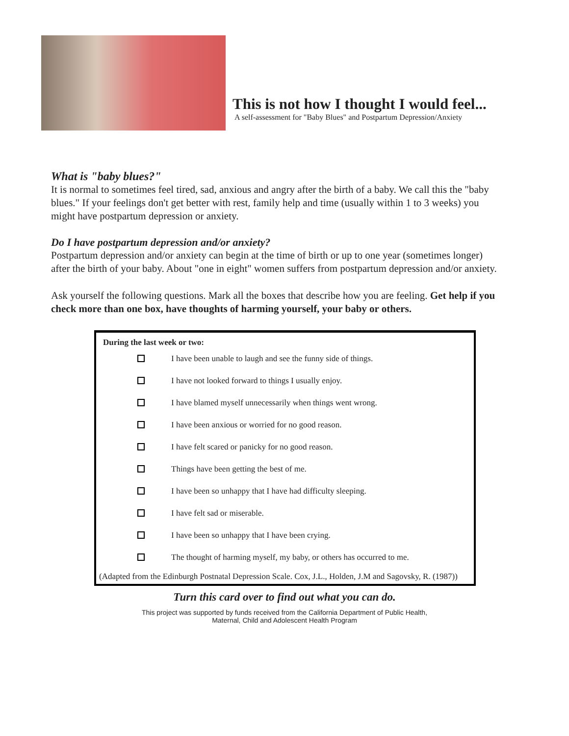This is not how I thought I would feel...
A self-assessment for "Baby Blues" and Postpartum Depression/Anxiety
What is "baby blues?"
It is normal to sometimes feel tired, sad, anxious and angry after the birth of a baby. We call this the "baby blues." If your feelings don't get better with rest, family help and time (usually within 1 to 3 weeks) you might have postpartum depression or anxiety.
Do I have postpartum depression and/or anxiety?
Postpartum depression and/or anxiety can begin at the time of birth or up to one year (sometimes longer) after the birth of your baby. About "one in eight" women suffers from postpartum depression and/or anxiety.
Ask yourself the following questions. Mark all the boxes that describe how you are feeling. Get help if you check more than one box, have thoughts of harming yourself, your baby or others.
During the last week or two:
I have been unable to laugh and see the funny side of things.
I have not looked forward to things I usually enjoy.
I have blamed myself unnecessarily when things went wrong.
I have been anxious or worried for no good reason.
I have felt scared or panicky for no good reason.
Things have been getting the best of me.
I have been so unhappy that I have had difficulty sleeping.
I have felt sad or miserable.
I have been so unhappy that I have been crying.
The thought of harming myself, my baby, or others has occurred to me.
(Adapted from the Edinburgh Postnatal Depression Scale. Cox, J.L., Holden, J.M and Sagovsky, R. (1987))
Turn this card over to find out what you can do.
This project was supported by funds received from the California Department of Public Health,
Maternal, Child and Adolescent Health Program